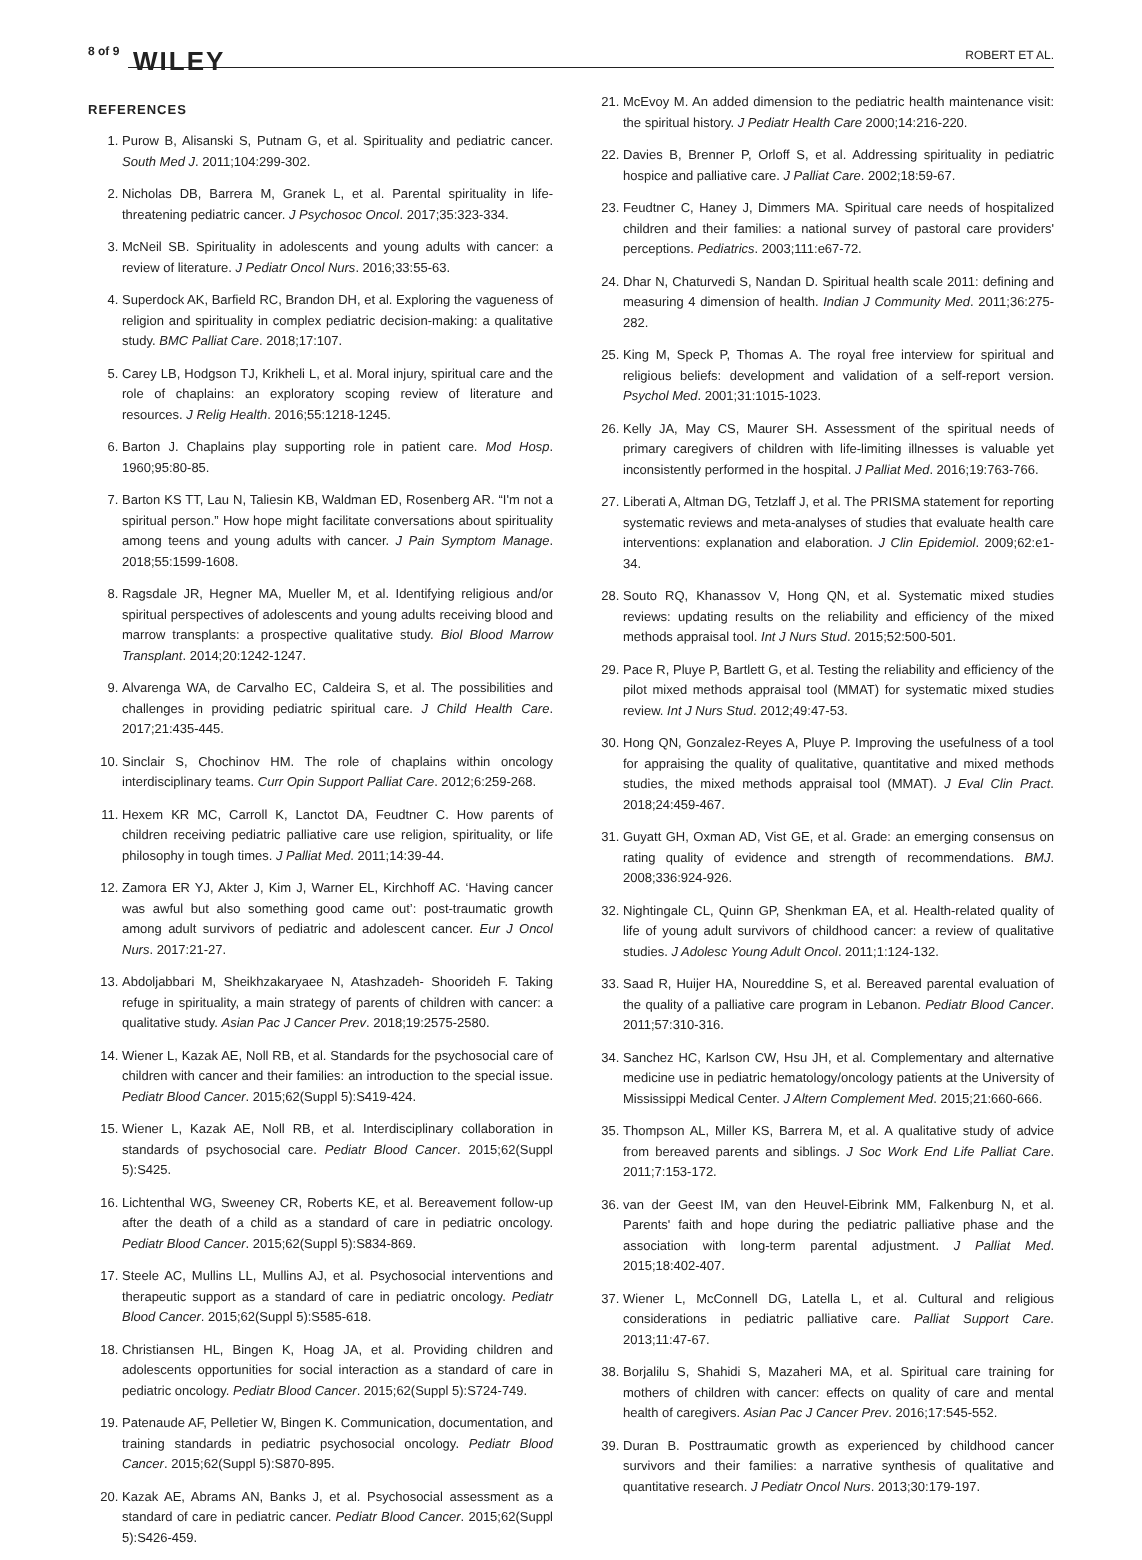8 of 9 WILEY ROBERT ET AL.
REFERENCES
1. Purow B, Alisanski S, Putnam G, et al. Spirituality and pediatric cancer. South Med J. 2011;104:299-302.
2. Nicholas DB, Barrera M, Granek L, et al. Parental spirituality in life-threatening pediatric cancer. J Psychosoc Oncol. 2017;35:323-334.
3. McNeil SB. Spirituality in adolescents and young adults with cancer: a review of literature. J Pediatr Oncol Nurs. 2016;33:55-63.
4. Superdock AK, Barfield RC, Brandon DH, et al. Exploring the vagueness of religion and spirituality in complex pediatric decision-making: a qualitative study. BMC Palliat Care. 2018;17:107.
5. Carey LB, Hodgson TJ, Krikheli L, et al. Moral injury, spiritual care and the role of chaplains: an exploratory scoping review of literature and resources. J Relig Health. 2016;55:1218-1245.
6. Barton J. Chaplains play supporting role in patient care. Mod Hosp. 1960;95:80-85.
7. Barton KS TT, Lau N, Taliesin KB, Waldman ED, Rosenberg AR. “I'm not a spiritual person.” How hope might facilitate conversations about spirituality among teens and young adults with cancer. J Pain Symptom Manage. 2018;55:1599-1608.
8. Ragsdale JR, Hegner MA, Mueller M, et al. Identifying religious and/or spiritual perspectives of adolescents and young adults receiving blood and marrow transplants: a prospective qualitative study. Biol Blood Marrow Transplant. 2014;20:1242-1247.
9. Alvarenga WA, de Carvalho EC, Caldeira S, et al. The possibilities and challenges in providing pediatric spiritual care. J Child Health Care. 2017;21:435-445.
10. Sinclair S, Chochinov HM. The role of chaplains within oncology interdisciplinary teams. Curr Opin Support Palliat Care. 2012;6:259-268.
11. Hexem KR MC, Carroll K, Lanctot DA, Feudtner C. How parents of children receiving pediatric palliative care use religion, spirituality, or life philosophy in tough times. J Palliat Med. 2011;14:39-44.
12. Zamora ER YJ, Akter J, Kim J, Warner EL, Kirchhoff AC. ‘Having cancer was awful but also something good came out’: post-traumatic growth among adult survivors of pediatric and adolescent cancer. Eur J Oncol Nurs. 2017:21-27.
13. Abdoljabbari M, Sheikhzakaryaee N, Atashzadeh- Shoorideh F. Taking refuge in spirituality, a main strategy of parents of children with cancer: a qualitative study. Asian Pac J Cancer Prev. 2018;19:2575-2580.
14. Wiener L, Kazak AE, Noll RB, et al. Standards for the psychosocial care of children with cancer and their families: an introduction to the special issue. Pediatr Blood Cancer. 2015;62(Suppl 5):S419-424.
15. Wiener L, Kazak AE, Noll RB, et al. Interdisciplinary collaboration in standards of psychosocial care. Pediatr Blood Cancer. 2015;62(Suppl 5):S425.
16. Lichtenthal WG, Sweeney CR, Roberts KE, et al. Bereavement follow-up after the death of a child as a standard of care in pediatric oncology. Pediatr Blood Cancer. 2015;62(Suppl 5):S834-869.
17. Steele AC, Mullins LL, Mullins AJ, et al. Psychosocial interventions and therapeutic support as a standard of care in pediatric oncology. Pediatr Blood Cancer. 2015;62(Suppl 5):S585-618.
18. Christiansen HL, Bingen K, Hoag JA, et al. Providing children and adolescents opportunities for social interaction as a standard of care in pediatric oncology. Pediatr Blood Cancer. 2015;62(Suppl 5):S724-749.
19. Patenaude AF, Pelletier W, Bingen K. Communication, documentation, and training standards in pediatric psychosocial oncology. Pediatr Blood Cancer. 2015;62(Suppl 5):S870-895.
20. Kazak AE, Abrams AN, Banks J, et al. Psychosocial assessment as a standard of care in pediatric cancer. Pediatr Blood Cancer. 2015;62(Suppl 5):S426-459.
21. McEvoy M. An added dimension to the pediatric health maintenance visit: the spiritual history. J Pediatr Health Care 2000;14:216-220.
22. Davies B, Brenner P, Orloff S, et al. Addressing spirituality in pediatric hospice and palliative care. J Palliat Care. 2002;18:59-67.
23. Feudtner C, Haney J, Dimmers MA. Spiritual care needs of hospitalized children and their families: a national survey of pastoral care providers' perceptions. Pediatrics. 2003;111:e67-72.
24. Dhar N, Chaturvedi S, Nandan D. Spiritual health scale 2011: defining and measuring 4 dimension of health. Indian J Community Med. 2011;36:275-282.
25. King M, Speck P, Thomas A. The royal free interview for spiritual and religious beliefs: development and validation of a self-report version. Psychol Med. 2001;31:1015-1023.
26. Kelly JA, May CS, Maurer SH. Assessment of the spiritual needs of primary caregivers of children with life-limiting illnesses is valuable yet inconsistently performed in the hospital. J Palliat Med. 2016;19:763-766.
27. Liberati A, Altman DG, Tetzlaff J, et al. The PRISMA statement for reporting systematic reviews and meta-analyses of studies that evaluate health care interventions: explanation and elaboration. J Clin Epidemiol. 2009;62:e1-34.
28. Souto RQ, Khanassov V, Hong QN, et al. Systematic mixed studies reviews: updating results on the reliability and efficiency of the mixed methods appraisal tool. Int J Nurs Stud. 2015;52:500-501.
29. Pace R, Pluye P, Bartlett G, et al. Testing the reliability and efficiency of the pilot mixed methods appraisal tool (MMAT) for systematic mixed studies review. Int J Nurs Stud. 2012;49:47-53.
30. Hong QN, Gonzalez-Reyes A, Pluye P. Improving the usefulness of a tool for appraising the quality of qualitative, quantitative and mixed methods studies, the mixed methods appraisal tool (MMAT). J Eval Clin Pract. 2018;24:459-467.
31. Guyatt GH, Oxman AD, Vist GE, et al. Grade: an emerging consensus on rating quality of evidence and strength of recommendations. BMJ. 2008;336:924-926.
32. Nightingale CL, Quinn GP, Shenkman EA, et al. Health-related quality of life of young adult survivors of childhood cancer: a review of qualitative studies. J Adolesc Young Adult Oncol. 2011;1:124-132.
33. Saad R, Huijer HA, Noureddine S, et al. Bereaved parental evaluation of the quality of a palliative care program in Lebanon. Pediatr Blood Cancer. 2011;57:310-316.
34. Sanchez HC, Karlson CW, Hsu JH, et al. Complementary and alternative medicine use in pediatric hematology/oncology patients at the University of Mississippi Medical Center. J Altern Complement Med. 2015;21:660-666.
35. Thompson AL, Miller KS, Barrera M, et al. A qualitative study of advice from bereaved parents and siblings. J Soc Work End Life Palliat Care. 2011;7:153-172.
36. van der Geest IM, van den Heuvel-Eibrink MM, Falkenburg N, et al. Parents' faith and hope during the pediatric palliative phase and the association with long-term parental adjustment. J Palliat Med. 2015;18:402-407.
37. Wiener L, McConnell DG, Latella L, et al. Cultural and religious considerations in pediatric palliative care. Palliat Support Care. 2013;11:47-67.
38. Borjalilu S, Shahidi S, Mazaheri MA, et al. Spiritual care training for mothers of children with cancer: effects on quality of care and mental health of caregivers. Asian Pac J Cancer Prev. 2016;17:545-552.
39. Duran B. Posttraumatic growth as experienced by childhood cancer survivors and their families: a narrative synthesis of qualitative and quantitative research. J Pediatr Oncol Nurs. 2013;30:179-197.